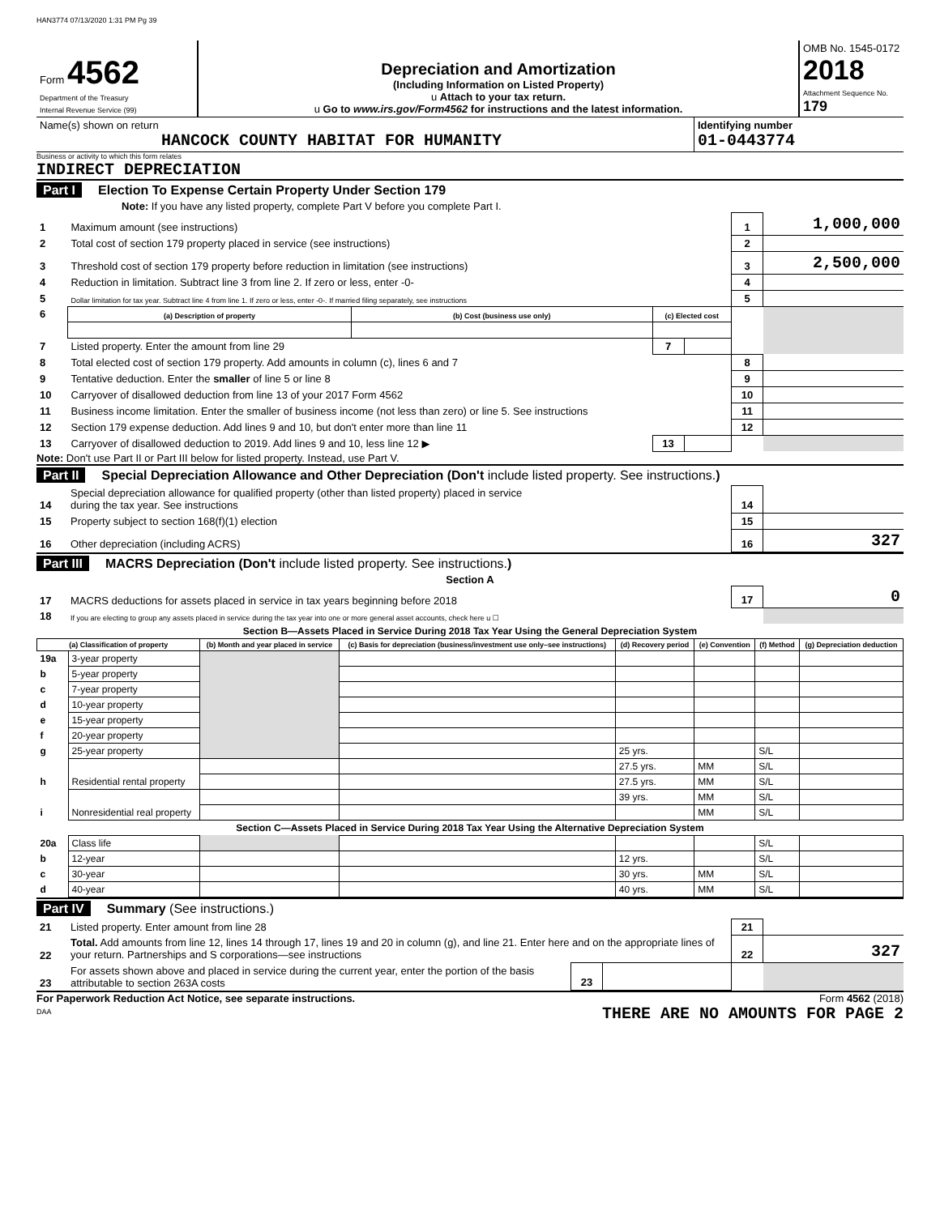HAN3774 07/13/2020 1:31 PM Pg 39
| Form 4562 Department of the Treasury Internal Revenue Service (99) | Depreciation and Amortization (Including Information on Listed Property) u Attach to your tax return. u Go to www.irs.gov/Form4562 for instructions and the latest information. | OMB No. 1545-0172 2018 Attachment Sequence No. 179 |
| Name(s) shown on return HANCOCK COUNTY HABITAT FOR HUMANITY | Identifying number 01-0443774 |
Business or activity to which this form relates
INDIRECT DEPRECIATION
Part I Election To Expense Certain Property Under Section 179
Note: If you have any listed property, complete Part V before you complete Part I.
| 1 | Maximum amount (see instructions) | | | | 1 | 1,000,000 |
| 2 | Total cost of section 179 property placed in service (see instructions) | | | | 2 | |
| 3 | Threshold cost of section 179 property before reduction in limitation (see instructions) | | | | 3 | 2,500,000 |
| 4 | Reduction in limitation. Subtract line 3 from line 2. If zero or less, enter -0- | | | | 4 | |
| 5 | Dollar limitation for tax year. Subtract line 4 from line 1. If zero or less, enter -0-. If married filing separately, see instructions | | | | 5 | |
| 6 | (a) Description of property | (b) Cost (business use only) | (c) Elected cost | | | |
| 7 | Listed property. Enter the amount from line 29 | | 7 | | | |
| 8 | Total elected cost of section 179 property. Add amounts in column (c), lines 6 and 7 | | | | 8 | |
| 9 | Tentative deduction. Enter the smaller of line 5 or line 8 | | | | 9 | |
| 10 | Carryover of disallowed deduction from line 13 of your 2017 Form 4562 | | | | 10 | |
| 11 | Business income limitation. Enter the smaller of business income (not less than zero) or line 5. See instructions | | | | 11 | |
| 12 | Section 179 expense deduction. Add lines 9 and 10, but don't enter more than line 11 | | | | 12 | |
| 13 | Carryover of disallowed deduction to 2019. Add lines 9 and 10, less line 12 ▶ | | 13 | | | |
Note: Don't use Part II or Part III below for listed property. Instead, use Part V.
Part II Special Depreciation Allowance and Other Depreciation (Don't include listed property. See instructions.)
| 14 | Special depreciation allowance for qualified property (other than listed property) placed in service during the tax year. See instructions | 14 | |
| 15 | Property subject to section 168(f)(1) election | 15 | |
| 16 | Other depreciation (including ACRS) | 16 | 327 |
Part III MACRS Depreciation (Don't include listed property. See instructions.)
Section A
| 17 | MACRS deductions for assets placed in service in tax years beginning before 2018 | 17 | 0 |
| 18 | If you are electing to group any assets placed in service during the tax year into one or more general asset accounts, check here u ☐ | | |
| Section B—Assets Placed in Service During 2018 Tax Year Using the General Depreciation System | | | | | | | |
| --- | --- | --- | --- | --- | --- | --- | --- |
| (a) Classification of property | | (b) Month and year placed in service | (c) Basis for depreciation (business/investment use only–see instructions) | (d) Recovery period | (e) Convention | (f) Method | (g) Depreciation deduction |
| 19a | 3-year property | | | | | | |
| b | 5-year property | | | | | | |
| c | 7-year property | | | | | | |
| d | 10-year property | | | | | | |
| e | 15-year property | | | | | | |
| f | 20-year property | | | | | | |
| g | 25-year property | | | 25 yrs. | | S/L | |
| h | Residential rental property | | | 27.5 yrs. | MM | S/L | |
| | | | | 27.5 yrs. | MM | S/L | |
| i | Nonresidential real property | | | 39 yrs. | MM | S/L | |
| | | | | | MM | S/L | |
| Section C—Assets Placed in Service During 2018 Tax Year Using the Alternative Depreciation System | | | | | | | |
| 20a | Class life | | | | | S/L | |
| b | 12-year | | | 12 yrs. | | S/L | |
| c | 30-year | | | 30 yrs. | MM | S/L | |
| d | 40-year | | | 40 yrs. | MM | S/L | |
Part IV Summary (See instructions.)
| 21 | Listed property. Enter amount from line 28 | | | 21 | |
| 22 | Total. Add amounts from line 12, lines 14 through 17, lines 19 and 20 in column (g), and line 21. Enter here and on the appropriate lines of your return. Partnerships and S corporations—see instructions | | | 22 | 327 |
| 23 | For assets shown above and placed in service during the current year, enter the portion of the basis attributable to section 263A costs | 23 | | | |
For Paperwork Reduction Act Notice, see separate instructions.
DAA
Form 4562 (2018)
THERE ARE NO AMOUNTS FOR PAGE 2